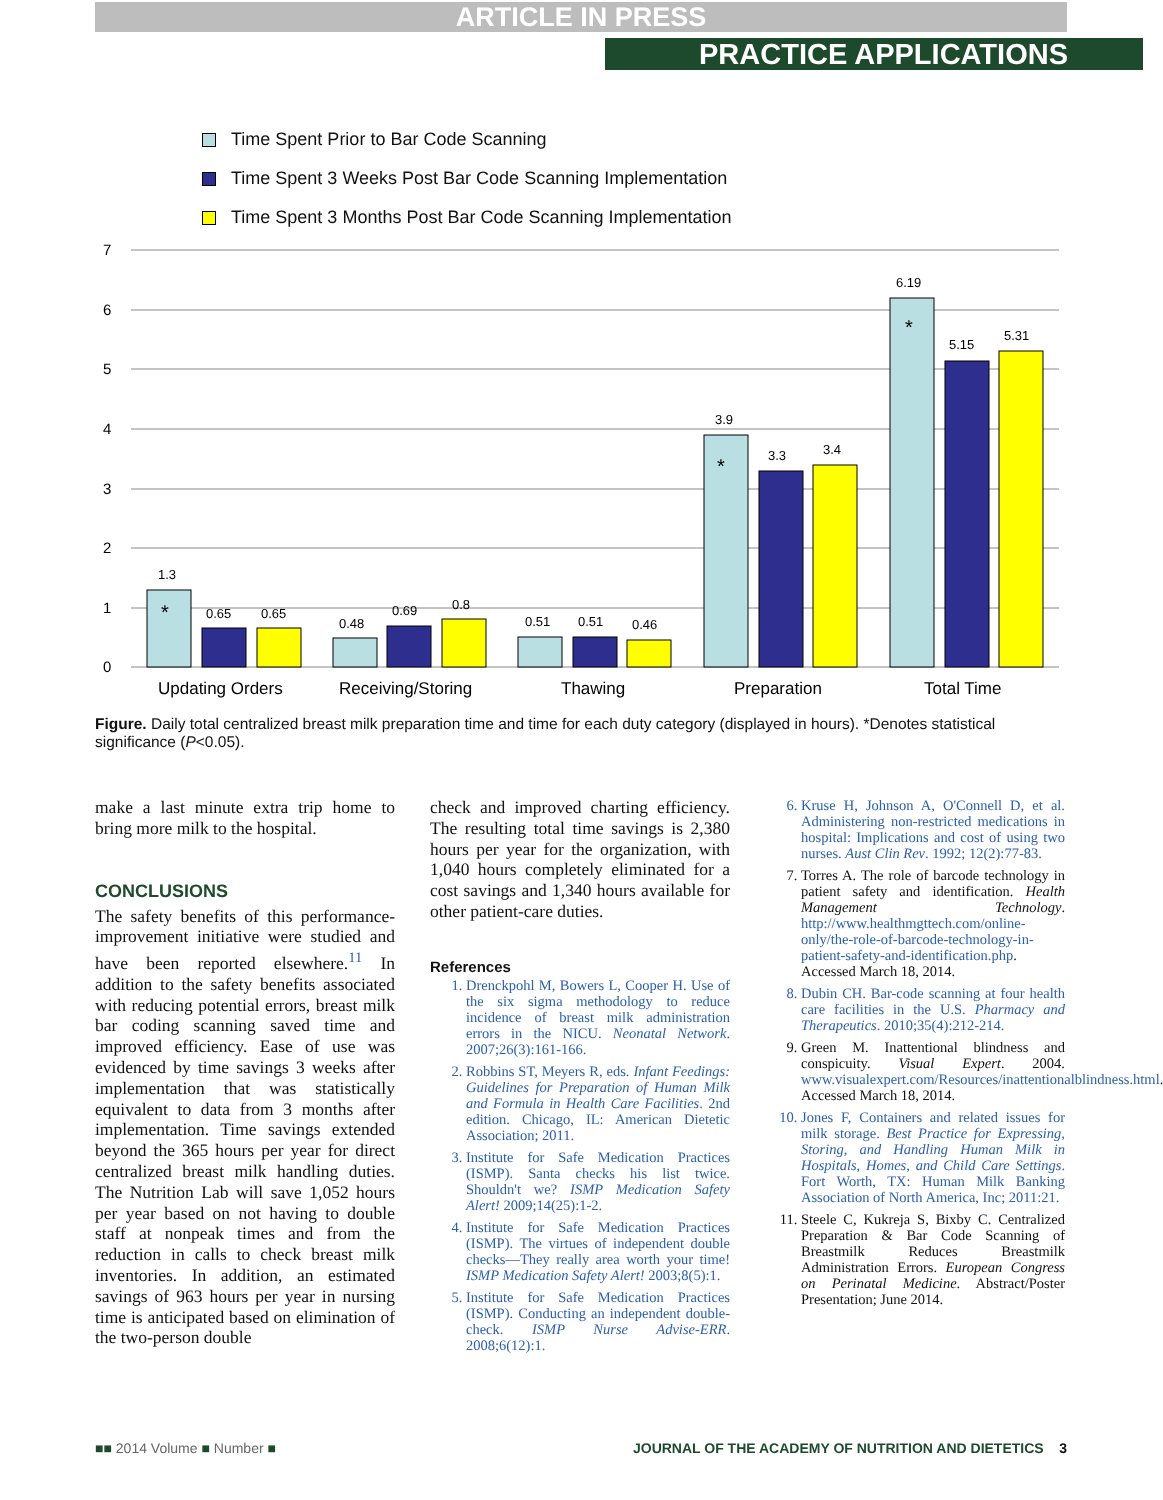ARTICLE IN PRESS
PRACTICE APPLICATIONS
Time Spent Prior to Bar Code Scanning
Time Spent 3 Weeks Post Bar Code Scanning Implementation
Time Spent 3 Months Post Bar Code Scanning Implementation
7
6
5
4
3
2
1
0
1.3
0.65
0.65
0.48
0.69
0.8
0.51
0.51
0.46
3.9
3.3
3.4
6.19
5.15
5.31
*
*
*
Updating Orders
Receiving/Storing
Thawing
Preparation
Total Time
Figure. Daily total centralized breast milk preparation time and time for each duty category (displayed in hours). *Denotes statistical significance (P<0.05).
make a last minute extra trip home to bring more milk to the hospital.
CONCLUSIONS
The safety benefits of this performance-improvement initiative were studied and have been reported elsewhere.<sup>11</sup> In addition to the safety benefits associated with reducing potential errors, breast milk bar coding scanning saved time and improved efficiency. Ease of use was evidenced by time savings 3 weeks after implementation that was statistically equivalent to data from 3 months after implementation. Time savings extended beyond the 365 hours per year for direct centralized breast milk handling duties. The Nutrition Lab will save 1,052 hours per year based on not having to double staff at nonpeak times and from the reduction in calls to check breast milk inventories. In addition, an estimated savings of 963 hours per year in nursing time is anticipated based on elimination of the two-person double
check and improved charting efficiency. The resulting total time savings is 2,380 hours per year for the organization, with 1,040 hours completely eliminated for a cost savings and 1,340 hours available for other patient-care duties.
References
1. Drenckpohl M, Bowers L, Cooper H. Use of the six sigma methodology to reduce incidence of breast milk administration errors in the NICU. Neonatal Network. 2007;26(3):161-166.
2. Robbins ST, Meyers R, eds. Infant Feedings: Guidelines for Preparation of Human Milk and Formula in Health Care Facilities. 2nd edition. Chicago, IL: American Dietetic Association; 2011.
3. Institute for Safe Medication Practices (ISMP). Santa checks his list twice. Shouldn't we? ISMP Medication Safety Alert! 2009;14(25):1-2.
4. Institute for Safe Medication Practices (ISMP). The virtues of independent double checks—They really area worth your time! ISMP Medication Safety Alert! 2003;8(5):1.
5. Institute for Safe Medication Practices (ISMP). Conducting an independent double-check. ISMP Nurse Advise-ERR. 2008;6(12):1.
6. Kruse H, Johnson A, O'Connell D, et al. Administering non-restricted medications in hospital: Implications and cost of using two nurses. Aust Clin Rev. 1992; 12(2):77-83.
7. Torres A. The role of barcode technology in patient safety and identification. Health Management Technology. http://www.healthmgttech.com/online-only/the-role-of-barcode-technology-in-patient-safety-and-identification.php. Accessed March 18, 2014.
8. Dubin CH. Bar-code scanning at four health care facilities in the U.S. Pharmacy and Therapeutics. 2010;35(4):212-214.
9. Green M. Inattentional blindness and conspicuity. Visual Expert. 2004. www.visualexpert.com/Resources/inattentionalblindness.html. Accessed March 18, 2014.
10. Jones F, Containers and related issues for milk storage. Best Practice for Expressing, Storing, and Handling Human Milk in Hospitals, Homes, and Child Care Settings. Fort Worth, TX: Human Milk Banking Association of North America, Inc; 2011:21.
11. Steele C, Kukreja S, Bixby C. Centralized Preparation & Bar Code Scanning of Breastmilk Reduces Breastmilk Administration Errors. European Congress on Perinatal Medicine. Abstract/Poster Presentation; June 2014.
■■ 2014 Volume ■ Number ■ JOURNAL OF THE ACADEMY OF NUTRITION AND DIETETICS 3